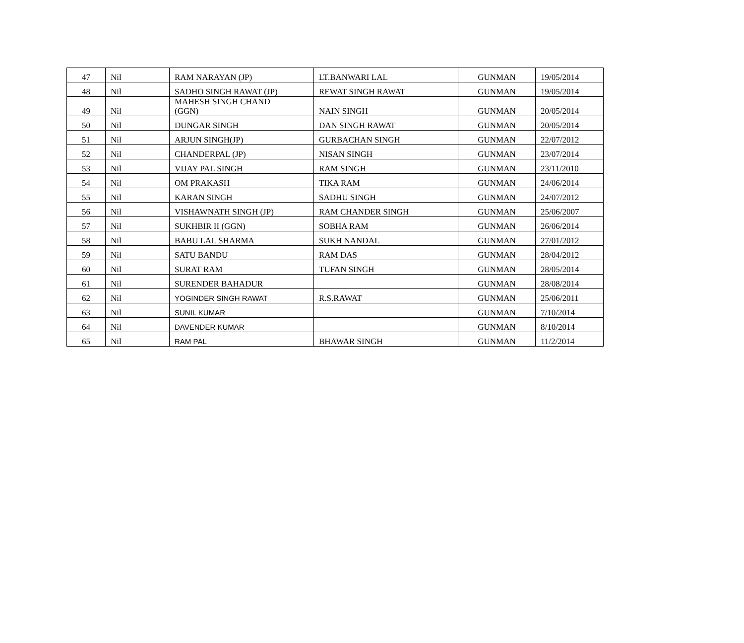| 47 | Nil | RAM NARAYAN (JP) | LT.BANWARI LAL | GUNMAN | 19/05/2014 |
| 48 | Nil | SADHO SINGH RAWAT (JP) | REWAT SINGH RAWAT | GUNMAN | 19/05/2014 |
| 49 | Nil | MAHESH SINGH CHAND (GGN) | NAIN SINGH | GUNMAN | 20/05/2014 |
| 50 | Nil | DUNGAR SINGH | DAN SINGH RAWAT | GUNMAN | 20/05/2014 |
| 51 | Nil | ARJUN SINGH(JP) | GURBACHAN SINGH | GUNMAN | 22/07/2012 |
| 52 | Nil | CHANDERPAL (JP) | NISAN SINGH | GUNMAN | 23/07/2014 |
| 53 | Nil | VIJAY PAL SINGH | RAM SINGH | GUNMAN | 23/11/2010 |
| 54 | Nil | OM PRAKASH | TIKA RAM | GUNMAN | 24/06/2014 |
| 55 | Nil | KARAN SINGH | SADHU SINGH | GUNMAN | 24/07/2012 |
| 56 | Nil | VISHAWNATH SINGH (JP) | RAM CHANDER SINGH | GUNMAN | 25/06/2007 |
| 57 | Nil | SUKHBIR II (GGN) | SOBHA RAM | GUNMAN | 26/06/2014 |
| 58 | Nil | BABU LAL SHARMA | SUKH NANDAL | GUNMAN | 27/01/2012 |
| 59 | Nil | SATU BANDU | RAM DAS | GUNMAN | 28/04/2012 |
| 60 | Nil | SURAT RAM | TUFAN SINGH | GUNMAN | 28/05/2014 |
| 61 | Nil | SURENDER BAHADUR | | GUNMAN | 28/08/2014 |
| 62 | Nil | YOGINDER SINGH RAWAT | R.S.RAWAT | GUNMAN | 25/06/2011 |
| 63 | Nil | SUNIL KUMAR | | GUNMAN | 7/10/2014 |
| 64 | Nil | DAVENDER KUMAR | | GUNMAN | 8/10/2014 |
| 65 | Nil | RAM PAL | BHAWAR SINGH | GUNMAN | 11/2/2014 |